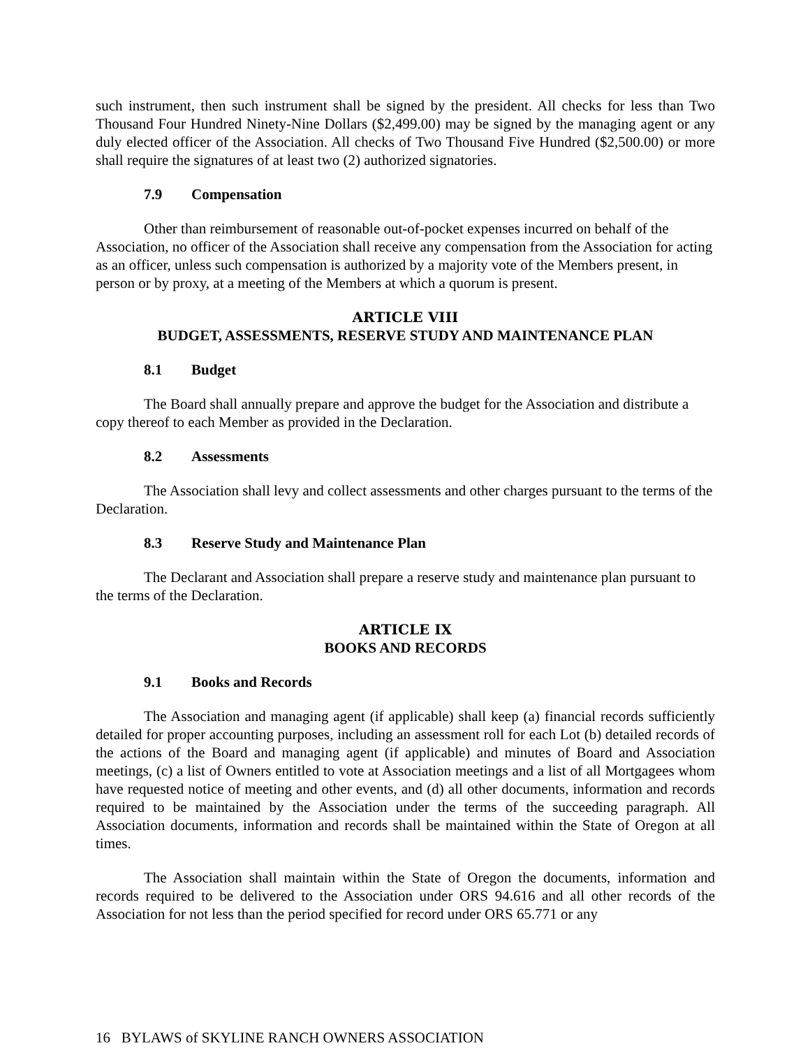such instrument, then such instrument shall be signed by the president. All checks for less than Two Thousand Four Hundred Ninety-Nine Dollars ($2,499.00) may be signed by the managing agent or any duly elected officer of the Association. All checks of Two Thousand Five Hundred ($2,500.00) or more shall require the signatures of at least two (2) authorized signatories.
7.9 Compensation
Other than reimbursement of reasonable out-of-pocket expenses incurred on behalf of the Association, no officer of the Association shall receive any compensation from the Association for acting as an officer, unless such compensation is authorized by a majority vote of the Members present, in person or by proxy, at a meeting of the Members at which a quorum is present.
ARTICLE VIII
BUDGET, ASSESSMENTS, RESERVE STUDY AND MAINTENANCE PLAN
8.1 Budget
The Board shall annually prepare and approve the budget for the Association and distribute a copy thereof to each Member as provided in the Declaration.
8.2 Assessments
The Association shall levy and collect assessments and other charges pursuant to the terms of the Declaration.
8.3 Reserve Study and Maintenance Plan
The Declarant and Association shall prepare a reserve study and maintenance plan pursuant to the terms of the Declaration.
ARTICLE IX
BOOKS AND RECORDS
9.1 Books and Records
The Association and managing agent (if applicable) shall keep (a) financial records sufficiently detailed for proper accounting purposes, including an assessment roll for each Lot (b) detailed records of the actions of the Board and managing agent (if applicable) and minutes of Board and Association meetings, (c) a list of Owners entitled to vote at Association meetings and a list of all Mortgagees whom have requested notice of meeting and other events, and (d) all other documents, information and records required to be maintained by the Association under the terms of the succeeding paragraph. All Association documents, information and records shall be maintained within the State of Oregon at all times.
The Association shall maintain within the State of Oregon the documents, information and records required to be delivered to the Association under ORS 94.616 and all other records of the Association for not less than the period specified for record under ORS 65.771 or any
16 BYLAWS of SKYLINE RANCH OWNERS ASSOCIATION